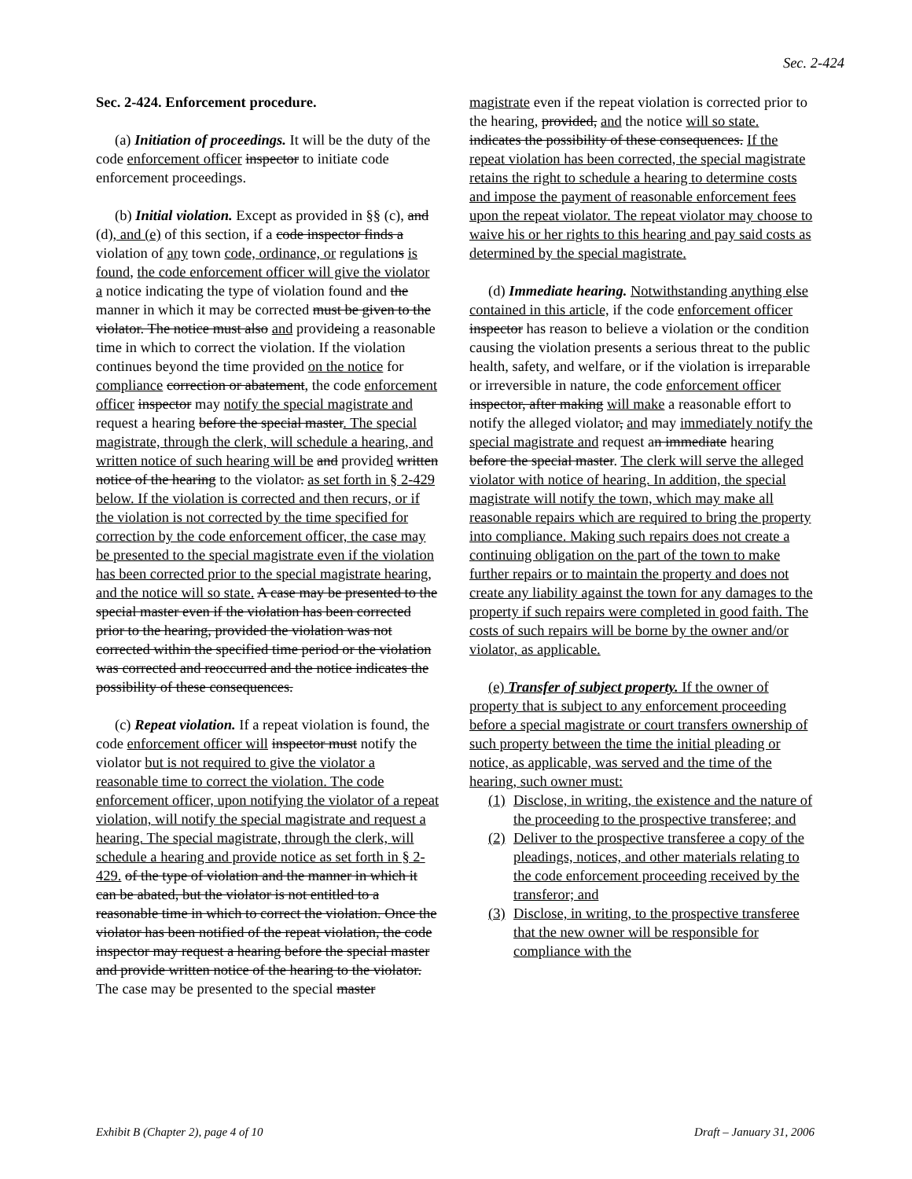Sec. 2-424
Sec. 2-424. Enforcement procedure.
(a) Initiation of proceedings. It will be the duty of the code enforcement officer inspector to initiate code enforcement proceedings.
(b) Initial violation. Except as provided in §§ (c), and (d), and (e) of this section, if a code inspector finds a violation of any town code, ordinance, or regulations is found, the code enforcement officer will give the violator a notice indicating the type of violation found and the manner in which it may be corrected must be given to the violator. The notice must also and provideing a reasonable time in which to correct the violation. If the violation continues beyond the time provided on the notice for compliance correction or abatement, the code enforcement officer inspector may notify the special magistrate and request a hearing before the special master. The special magistrate, through the clerk, will schedule a hearing, and written notice of such hearing will be and provided written notice of the hearing to the violator. as set forth in § 2-429 below. If the violation is corrected and then recurs, or if the violation is not corrected by the time specified for correction by the code enforcement officer, the case may be presented to the special magistrate even if the violation has been corrected prior to the special magistrate hearing, and the notice will so state. A case may be presented to the special master even if the violation has been corrected prior to the hearing, provided the violation was not corrected within the specified time period or the violation was corrected and reoccurred and the notice indicates the possibility of these consequences.
(c) Repeat violation. If a repeat violation is found, the code enforcement officer will inspector must notify the violator but is not required to give the violator a reasonable time to correct the violation. The code enforcement officer, upon notifying the violator of a repeat violation, will notify the special magistrate and request a hearing. The special magistrate, through the clerk, will schedule a hearing and provide notice as set forth in § 2-429. of the type of violation and the manner in which it can be abated, but the violator is not entitled to a reasonable time in which to correct the violation. Once the violator has been notified of the repeat violation, the code inspector may request a hearing before the special master and provide written notice of the hearing to the violator. The case may be presented to the special master
magistrate even if the repeat violation is corrected prior to the hearing, provided, and the notice will so state. indicates the possibility of these consequences. If the repeat violation has been corrected, the special magistrate retains the right to schedule a hearing to determine costs and impose the payment of reasonable enforcement fees upon the repeat violator. The repeat violator may choose to waive his or her rights to this hearing and pay said costs as determined by the special magistrate.
(d) Immediate hearing. Notwithstanding anything else contained in this article, if the code enforcement officer inspector has reason to believe a violation or the condition causing the violation presents a serious threat to the public health, safety, and welfare, or if the violation is irreparable or irreversible in nature, the code enforcement officer inspector, after making will make a reasonable effort to notify the alleged violator, and may immediately notify the special magistrate and request an immediate hearing before the special master. The clerk will serve the alleged violator with notice of hearing. In addition, the special magistrate will notify the town, which may make all reasonable repairs which are required to bring the property into compliance. Making such repairs does not create a continuing obligation on the part of the town to make further repairs or to maintain the property and does not create any liability against the town for any damages to the property if such repairs were completed in good faith. The costs of such repairs will be borne by the owner and/or violator, as applicable.
(e) Transfer of subject property. If the owner of property that is subject to any enforcement proceeding before a special magistrate or court transfers ownership of such property between the time the initial pleading or notice, as applicable, was served and the time of the hearing, such owner must:
(1) Disclose, in writing, the existence and the nature of the proceeding to the prospective transferee; and
(2) Deliver to the prospective transferee a copy of the pleadings, notices, and other materials relating to the code enforcement proceeding received by the transferor; and
(3) Disclose, in writing, to the prospective transferee that the new owner will be responsible for compliance with the
Exhibit B (Chapter 2), page 4 of 10 Draft – January 31, 2006